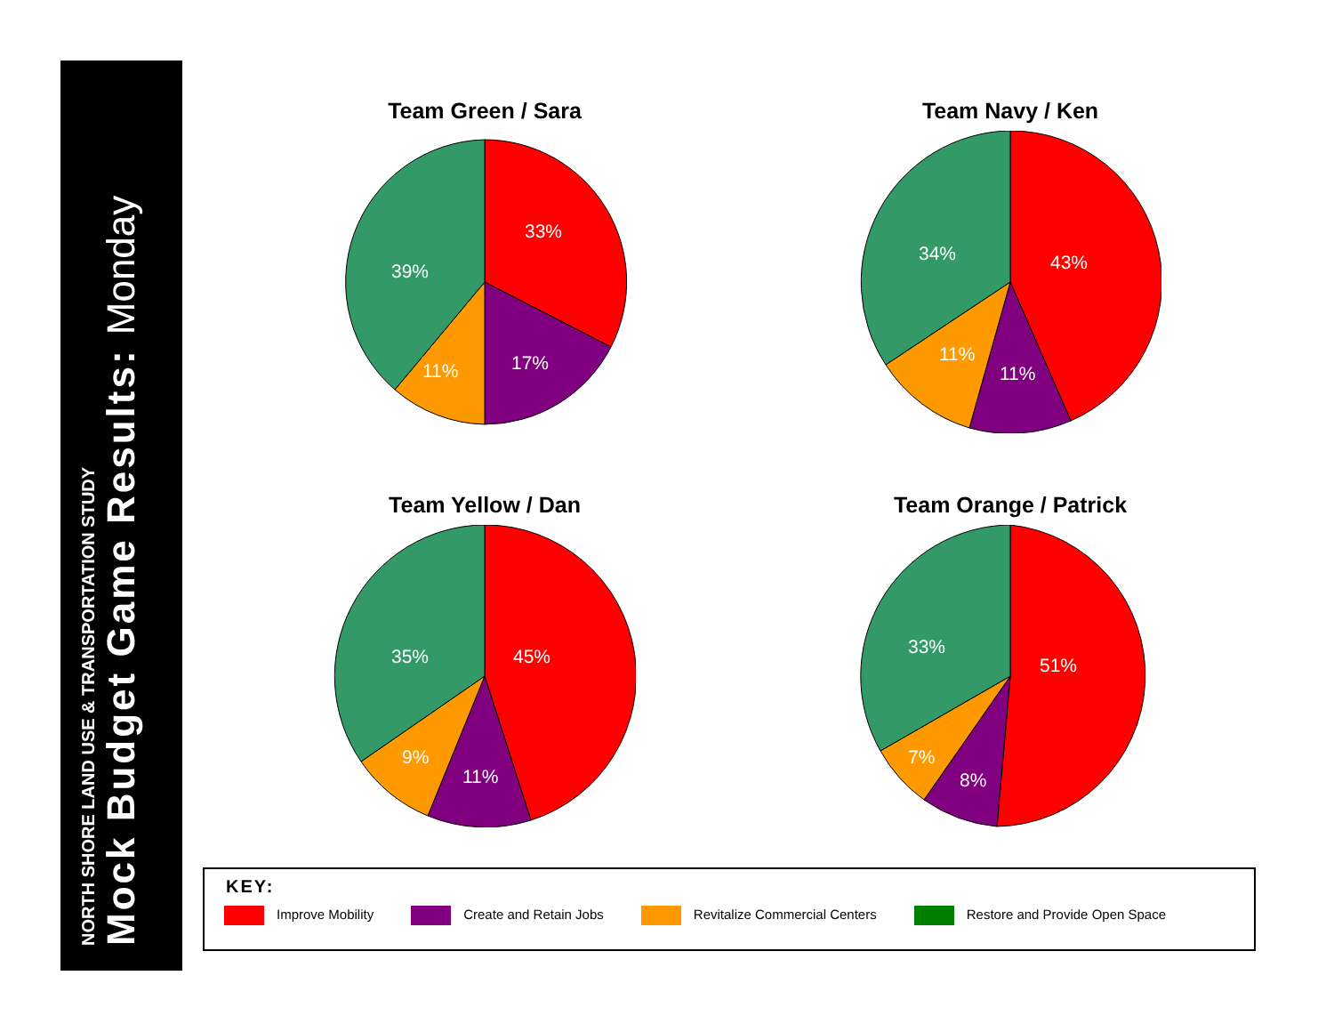NORTH SHORE LAND USE & TRANSPORTATION STUDY
Mock Budget Game Results: Monday
Team Green / Sara
33%
17%
11%
39%
Team Navy / Ken
43%
11%
11%
34%
Team Yellow / Dan
45%
11%
9%
35%
Team Orange / Patrick
51%
8%
7%
33%
KEY:
Improve Mobility Create and Retain Jobs Revitalize Commercial Centers Restore and Provide Open Space